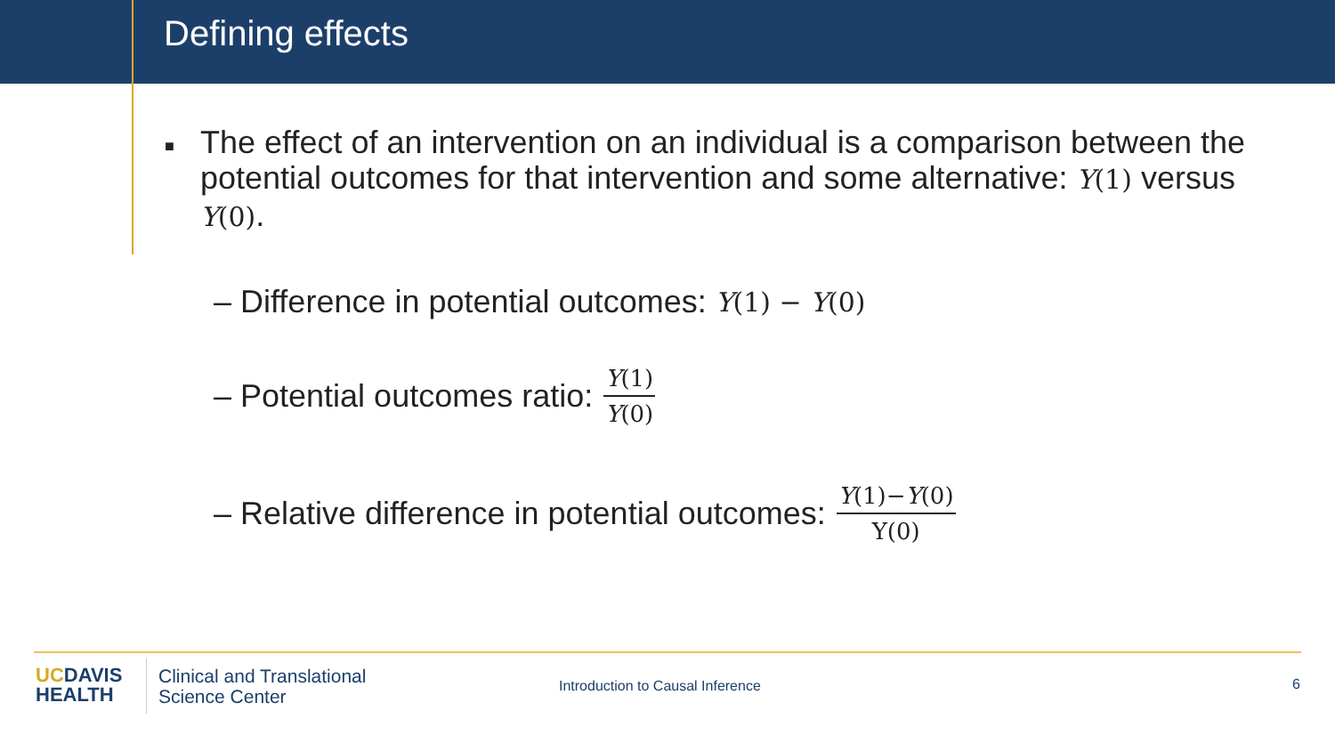Defining effects
■
The effect of an intervention on an individual is a comparison between the potential outcomes for that intervention and some alternative: Y(1) versus Y(0).
– Difference in potential outcomes: Y(1) − Y(0)
– Potential outcomes ratio: Y(1) Y(0)
– Relative difference in potential outcomes: Y(1)−Y(0) Y(0)
UCDAVIS
HEALTH
Clinical and Translational
Science Center
Introduction to Causal Inference
6